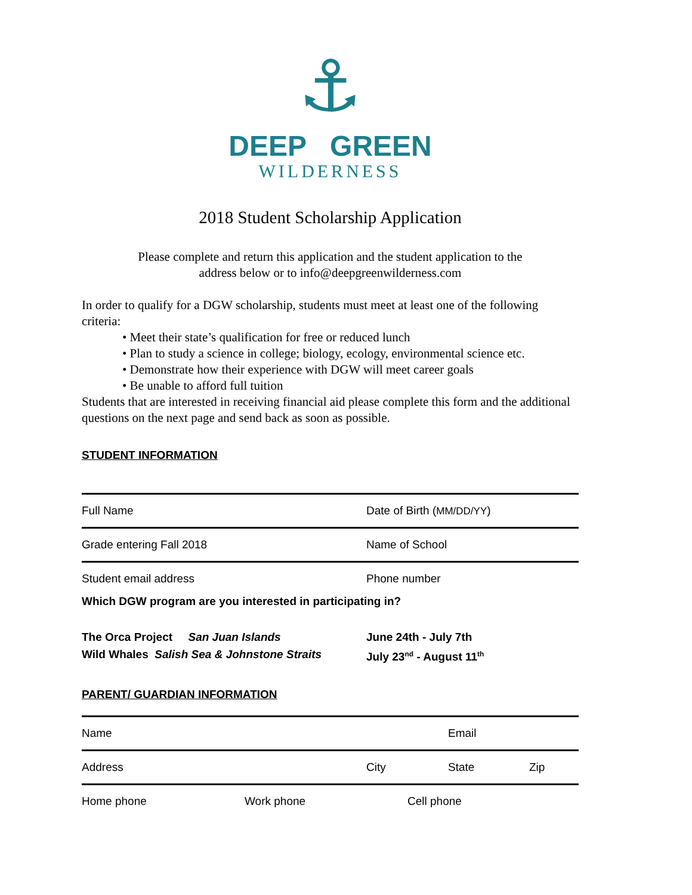⚓
DEEP GREEN
WILDERNESS
2018 Student Scholarship Application
Please complete and return this application and the student application to the
address below or to info@deepgreenwilderness.com
In order to qualify for a DGW scholarship, students must meet at least one of the following criteria:
• Meet their state’s qualification for free or reduced lunch
• Plan to study a science in college; biology, ecology, environmental science etc.
• Demonstrate how their experience with DGW will meet career goals
• Be unable to afford full tuition
Students that are interested in receiving financial aid please complete this form and the additional questions on the next page and send back as soon as possible.
STUDENT INFORMATION
Full Name Date of Birth (MM/DD/YY)
Grade entering Fall 2018 Name of School
Student email address Phone number
Which DGW program are you interested in participating in?
The Orca Project San Juan Islands
Wild Whales Salish Sea & Johnstone Straits
June 24th - July 7th
July 23<sup>nd</sup> - August 11<sup>th</sup>
PARENT/ GUARDIAN INFORMATION
Name Email
Address City State Zip
Home phone Work phone Cell phone